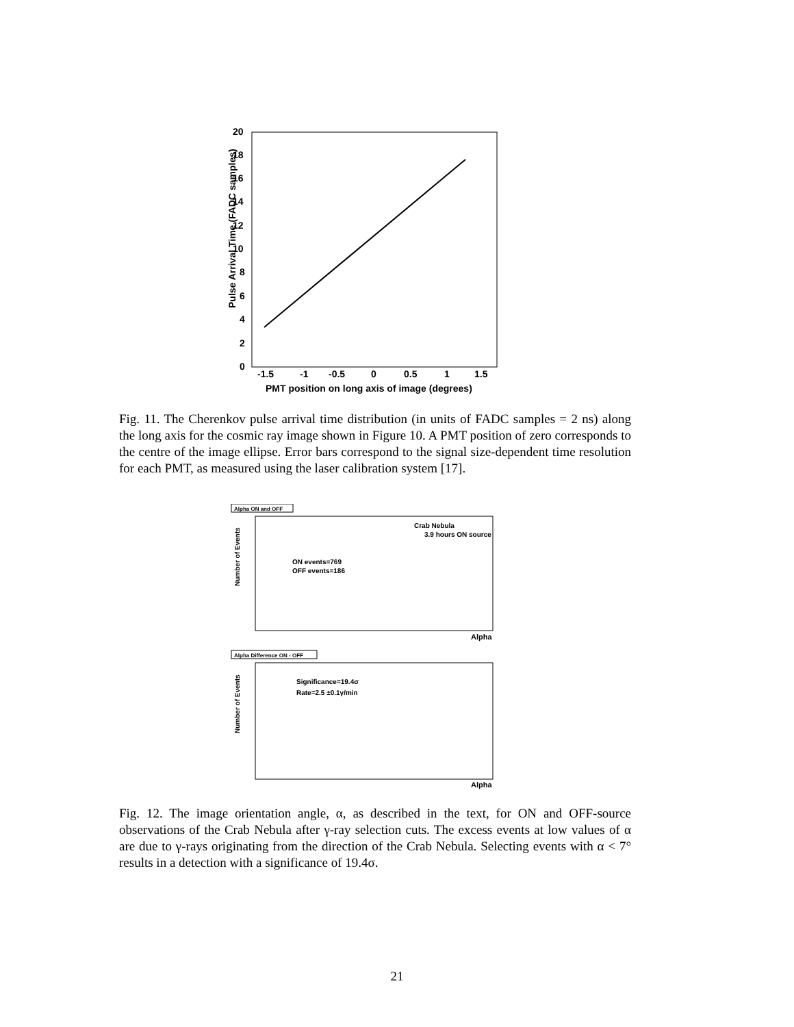0
2
4
6
8
10
12
14
16
18
20
-1.5
-1
-0.5
0
0.5
1
1.5
PMT position on long axis of image (degrees)
Pulse Arrival Time (FADC samples)
Fig. 11. The Cherenkov pulse arrival time distribution (in units of FADC samples = 2 ns) along the long axis for the cosmic ray image shown in Figure 10. A PMT position of zero corresponds to the centre of the image ellipse. Error bars correspond to the signal size-dependent time resolution for each PMT, as measured using the laser calibration system [17].
Alpha ON and OFF
Number of Events
Crab Nebula
3.9 hours ON source
ON events=769
OFF events=186
Alpha
Alpha Difference ON - OFF
Number of Events
Significance=19.4σ
Rate=2.5 ±0.1γ/min
Alpha
Fig. 12. The image orientation angle, α, as described in the text, for ON and OFF-source observations of the Crab Nebula after γ-ray selection cuts. The excess events at low values of α are due to γ-rays originating from the direction of the Crab Nebula. Selecting events with α < 7° results in a detection with a significance of 19.4σ.
21